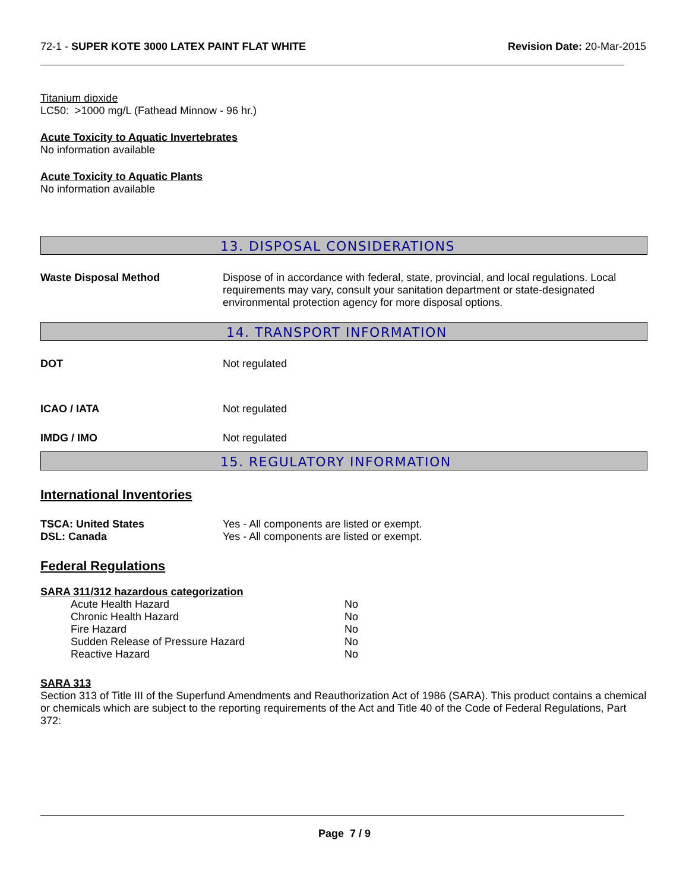72-1 - SUPER KOTE 3000 LATEX PAINT FLAT WHITE
Revision Date: 20-Mar-2015
Titanium dioxide
LC50: >1000 mg/L (Fathead Minnow - 96 hr.)
Acute Toxicity to Aquatic Invertebrates
No information available
Acute Toxicity to Aquatic Plants
No information available
13. DISPOSAL CONSIDERATIONS
Waste Disposal Method Dispose of in accordance with federal, state, provincial, and local regulations. Local requirements may vary, consult your sanitation department or state-designated environmental protection agency for more disposal options.
14. TRANSPORT INFORMATION
DOT Not regulated
ICAO / IATA Not regulated
IMDG / IMO Not regulated
15. REGULATORY INFORMATION
International Inventories
TSCA: United States
DSL: Canada
Yes - All components are listed or exempt.
Yes - All components are listed or exempt.
Federal Regulations
SARA 311/312 hazardous categorization
| Acute Health Hazard | No |
| Chronic Health Hazard | No |
| Fire Hazard | No |
| Sudden Release of Pressure Hazard | No |
| Reactive Hazard | No |
SARA 313
Section 313 of Title III of the Superfund Amendments and Reauthorization Act of 1986 (SARA). This product contains a chemical or chemicals which are subject to the reporting requirements of the Act and Title 40 of the Code of Federal Regulations, Part 372:
Page 7 / 9